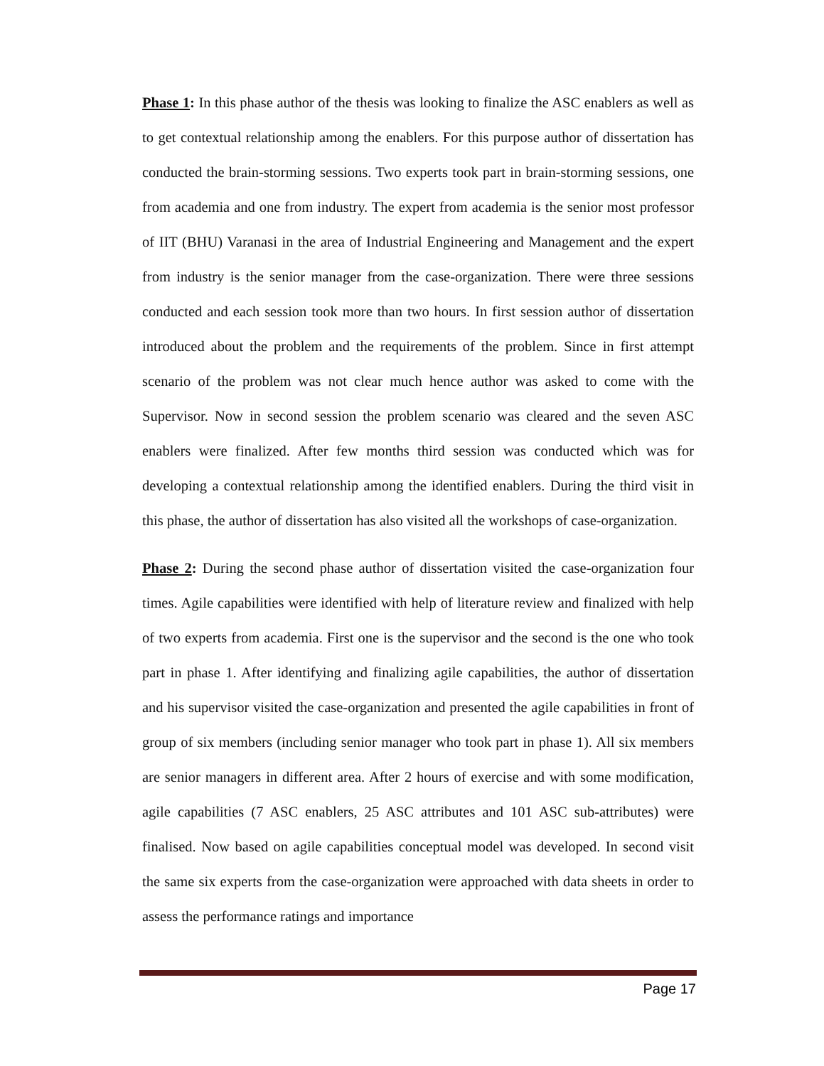Phase 1: In this phase author of the thesis was looking to finalize the ASC enablers as well as to get contextual relationship among the enablers. For this purpose author of dissertation has conducted the brain-storming sessions. Two experts took part in brain-storming sessions, one from academia and one from industry. The expert from academia is the senior most professor of IIT (BHU) Varanasi in the area of Industrial Engineering and Management and the expert from industry is the senior manager from the case-organization. There were three sessions conducted and each session took more than two hours. In first session author of dissertation introduced about the problem and the requirements of the problem. Since in first attempt scenario of the problem was not clear much hence author was asked to come with the Supervisor. Now in second session the problem scenario was cleared and the seven ASC enablers were finalized. After few months third session was conducted which was for developing a contextual relationship among the identified enablers. During the third visit in this phase, the author of dissertation has also visited all the workshops of case-organization.
Phase 2: During the second phase author of dissertation visited the case-organization four times. Agile capabilities were identified with help of literature review and finalized with help of two experts from academia. First one is the supervisor and the second is the one who took part in phase 1. After identifying and finalizing agile capabilities, the author of dissertation and his supervisor visited the case-organization and presented the agile capabilities in front of group of six members (including senior manager who took part in phase 1). All six members are senior managers in different area. After 2 hours of exercise and with some modification, agile capabilities (7 ASC enablers, 25 ASC attributes and 101 ASC sub-attributes) were finalised. Now based on agile capabilities conceptual model was developed. In second visit the same six experts from the case-organization were approached with data sheets in order to assess the performance ratings and importance
Page 17